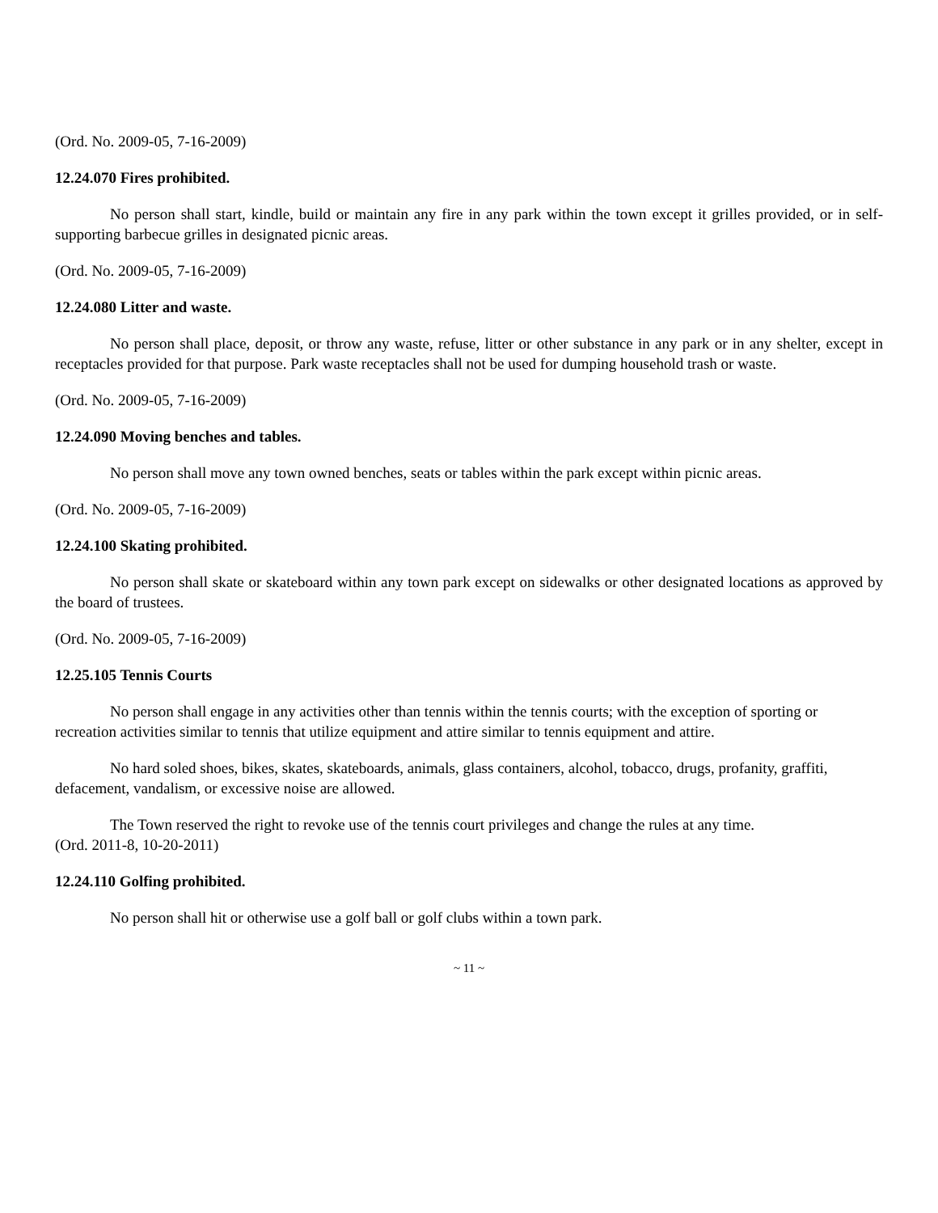(Ord. No. 2009-05, 7-16-2009)
12.24.070 Fires prohibited.
No person shall start, kindle, build or maintain any fire in any park within the town except it grilles provided, or in self-supporting barbecue grilles in designated picnic areas.
(Ord. No. 2009-05, 7-16-2009)
12.24.080 Litter and waste.
No person shall place, deposit, or throw any waste, refuse, litter or other substance in any park or in any shelter, except in receptacles provided for that purpose. Park waste receptacles shall not be used for dumping household trash or waste.
(Ord. No. 2009-05, 7-16-2009)
12.24.090 Moving benches and tables.
No person shall move any town owned benches, seats or tables within the park except within picnic areas.
(Ord. No. 2009-05, 7-16-2009)
12.24.100 Skating prohibited.
No person shall skate or skateboard within any town park except on sidewalks or other designated locations as approved by the board of trustees.
(Ord. No. 2009-05, 7-16-2009)
12.25.105 Tennis Courts
No person shall engage in any activities other than tennis within the tennis courts; with the exception of sporting or recreation activities similar to tennis that utilize equipment and attire similar to tennis equipment and attire.
No hard soled shoes, bikes, skates, skateboards, animals, glass containers, alcohol, tobacco, drugs, profanity, graffiti, defacement, vandalism, or excessive noise are allowed.
The Town reserved the right to revoke use of the tennis court privileges and change the rules at any time.
(Ord. 2011-8, 10-20-2011)
12.24.110 Golfing prohibited.
No person shall hit or otherwise use a golf ball or golf clubs within a town park.
~ 11 ~